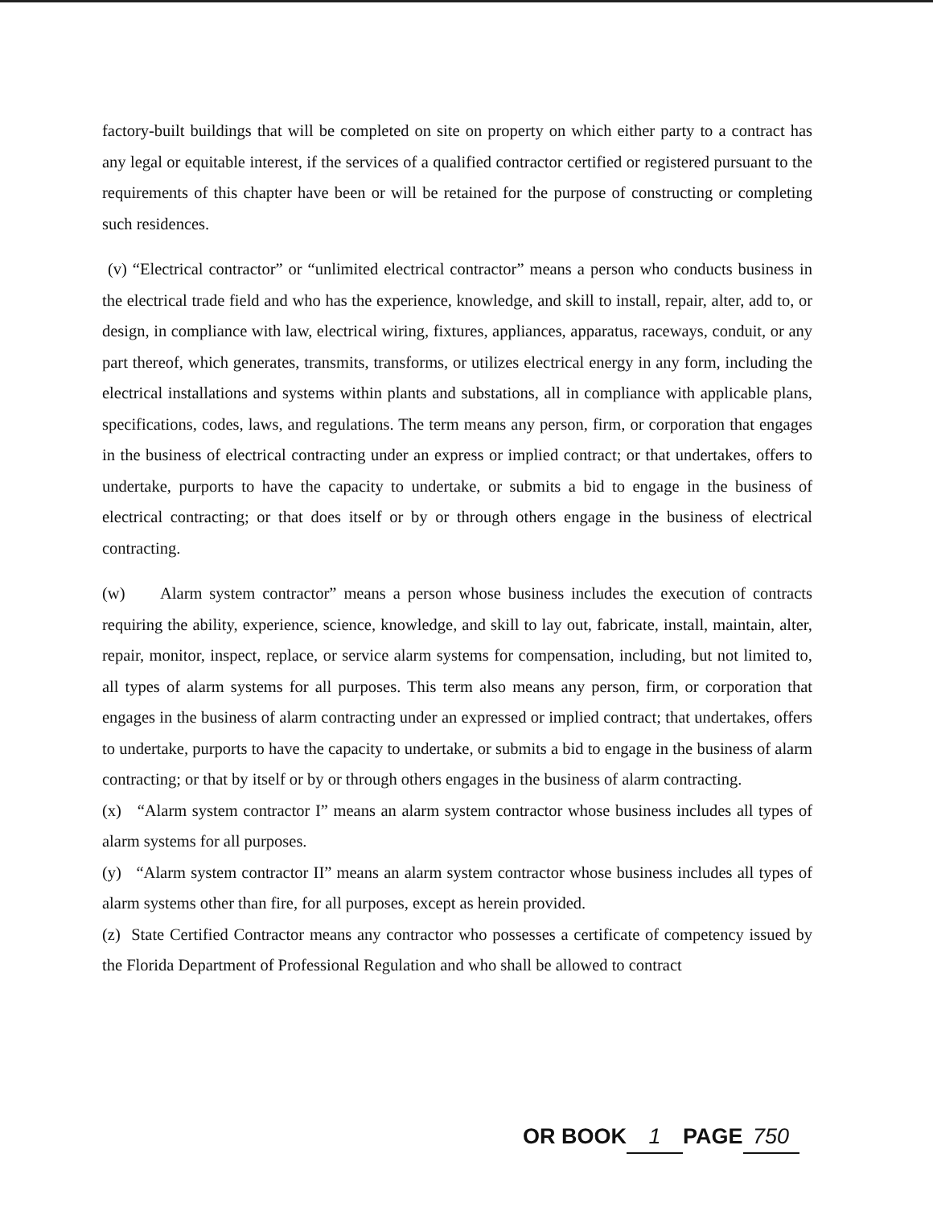factory-built buildings that will be completed on site on property on which either party to a contract has any legal or equitable interest, if the services of a qualified contractor certified or registered pursuant to the requirements of this chapter have been or will be retained for the purpose of constructing or completing such residences.
(v) “Electrical contractor” or “unlimited electrical contractor” means a person who conducts business in the electrical trade field and who has the experience, knowledge, and skill to install, repair, alter, add to, or design, in compliance with law, electrical wiring, fixtures, appliances, apparatus, raceways, conduit, or any part thereof, which generates, transmits, transforms, or utilizes electrical energy in any form, including the electrical installations and systems within plants and substations, all in compliance with applicable plans, specifications, codes, laws, and regulations. The term means any person, firm, or corporation that engages in the business of electrical contracting under an express or implied contract; or that undertakes, offers to undertake, purports to have the capacity to undertake, or submits a bid to engage in the business of electrical contracting; or that does itself or by or through others engage in the business of electrical contracting.
(w) Alarm system contractor” means a person whose business includes the execution of contracts requiring the ability, experience, science, knowledge, and skill to lay out, fabricate, install, maintain, alter, repair, monitor, inspect, replace, or service alarm systems for compensation, including, but not limited to, all types of alarm systems for all purposes. This term also means any person, firm, or corporation that engages in the business of alarm contracting under an expressed or implied contract; that undertakes, offers to undertake, purports to have the capacity to undertake, or submits a bid to engage in the business of alarm contracting; or that by itself or by or through others engages in the business of alarm contracting.
(x) “Alarm system contractor I” means an alarm system contractor whose business includes all types of alarm systems for all purposes.
(y) “Alarm system contractor II” means an alarm system contractor whose business includes all types of alarm systems other than fire, for all purposes, except as herein provided.
(z) State Certified Contractor means any contractor who possesses a certificate of competency issued by the Florida Department of Professional Regulation and who shall be allowed to contract
OR BOOK 1 PAGE 750